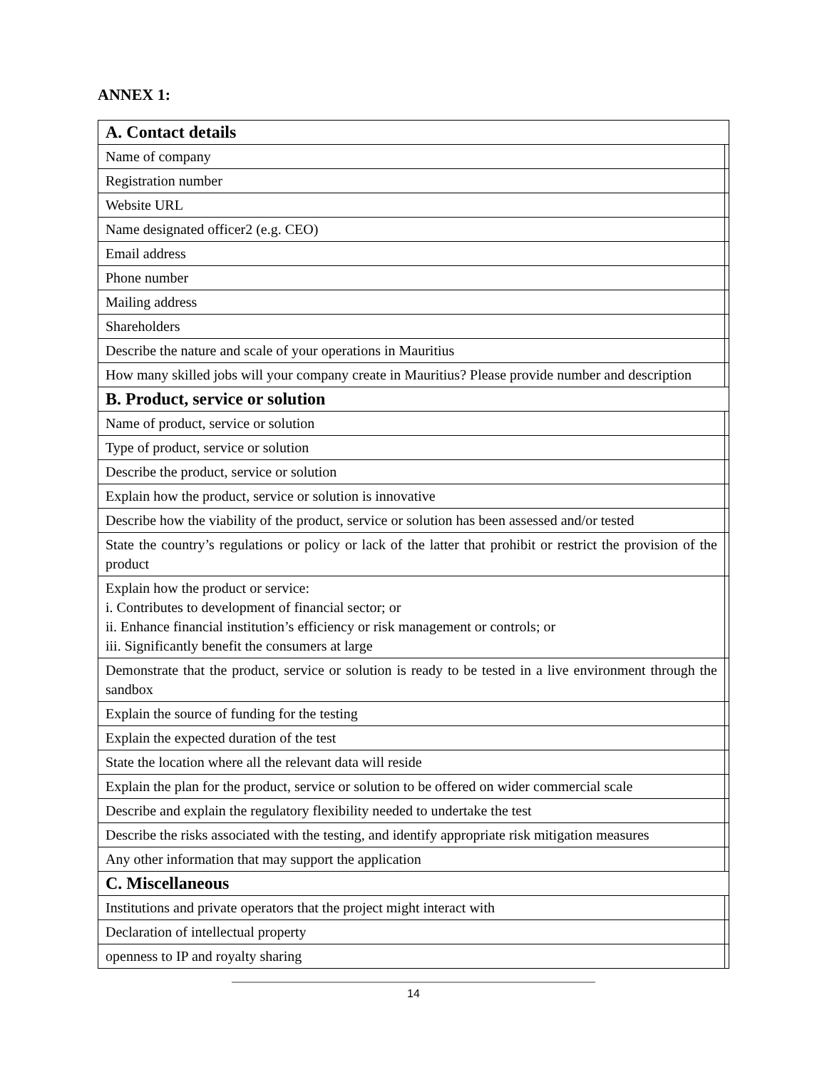ANNEX 1:
| A. Contact details | |
| Name of company | |
| Registration number | |
| Website URL | |
| Name designated officer2 (e.g. CEO) | |
| Email address | |
| Phone number | |
| Mailing address | |
| Shareholders | |
| Describe the nature and scale of your operations in Mauritius | |
| How many skilled jobs will your company create in Mauritius? Please provide number and description | |
| B. Product, service or solution | |
| Name of product, service or solution | |
| Type of product, service or solution | |
| Describe the product, service or solution | |
| Explain how the product, service or solution is innovative | |
| Describe how the viability of the product, service or solution has been assessed and/or tested | |
| State the country’s regulations or policy or lack of the latter that prohibit or restrict the provision of the product | |
| Explain how the product or service: i. Contributes to development of financial sector; or ii. Enhance financial institution’s efficiency or risk management or controls; or iii. Significantly benefit the consumers at large | |
| Demonstrate that the product, service or solution is ready to be tested in a live environment through the sandbox | |
| Explain the source of funding for the testing | |
| Explain the expected duration of the test | |
| State the location where all the relevant data will reside | |
| Explain the plan for the product, service or solution to be offered on wider commercial scale | |
| Describe and explain the regulatory flexibility needed to undertake the test | |
| Describe the risks associated with the testing, and identify appropriate risk mitigation measures | |
| Any other information that may support the application | |
| C. Miscellaneous | |
| Institutions and private operators that the project might interact with | |
| Declaration of intellectual property | |
| openness to IP and royalty sharing | |
14